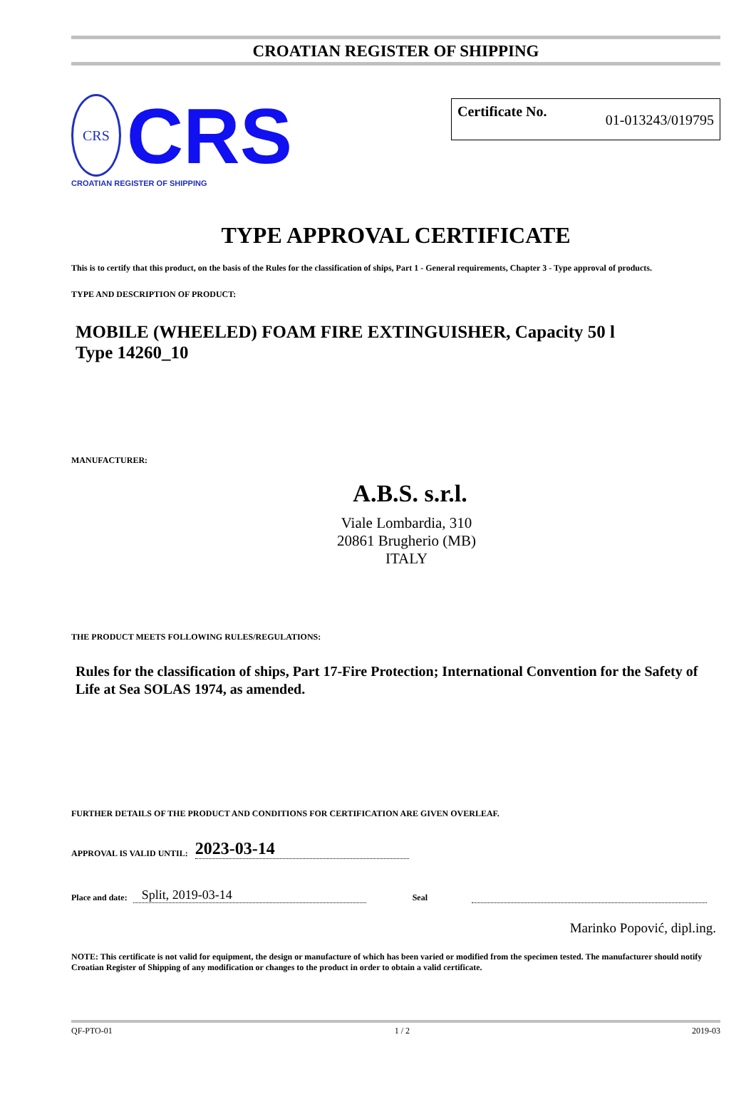CROATIAN REGISTER OF SHIPPING
CRS
CRS
CROATIAN REGISTER OF SHIPPING
Certificate No. 01-013243/019795
TYPE APPROVAL CERTIFICATE
This is to certify that this product, on the basis of the Rules for the classification of ships, Part 1 - General requirements, Chapter 3 - Type approval of products.
TYPE AND DESCRIPTION OF PRODUCT:
MOBILE (WHEELED) FOAM FIRE EXTINGUISHER, Capacity 50 l
Type 14260_10
MANUFACTURER:
A.B.S. s.r.l.
Viale Lombardia, 310
20861 Brugherio (MB)
ITALY
THE PRODUCT MEETS FOLLOWING RULES/REGULATIONS:
Rules for the classification of ships, Part 17-Fire Protection; International Convention for the Safety of Life at Sea SOLAS 1974, as amended.
FURTHER DETAILS OF THE PRODUCT AND CONDITIONS FOR CERTIFICATION ARE GIVEN OVERLEAF.
APPROVAL IS VALID UNTIL: 2023-03-14
Place and date: Split, 2019-03-14 Seal
Marinko Popović, dipl.ing.
NOTE: This certificate is not valid for equipment, the design or manufacture of which has been varied or modified from the specimen tested. The manufacturer should notify Croatian Register of Shipping of any modification or changes to the product in order to obtain a valid certificate.
QF-PTO-01 1 / 2 2019-03